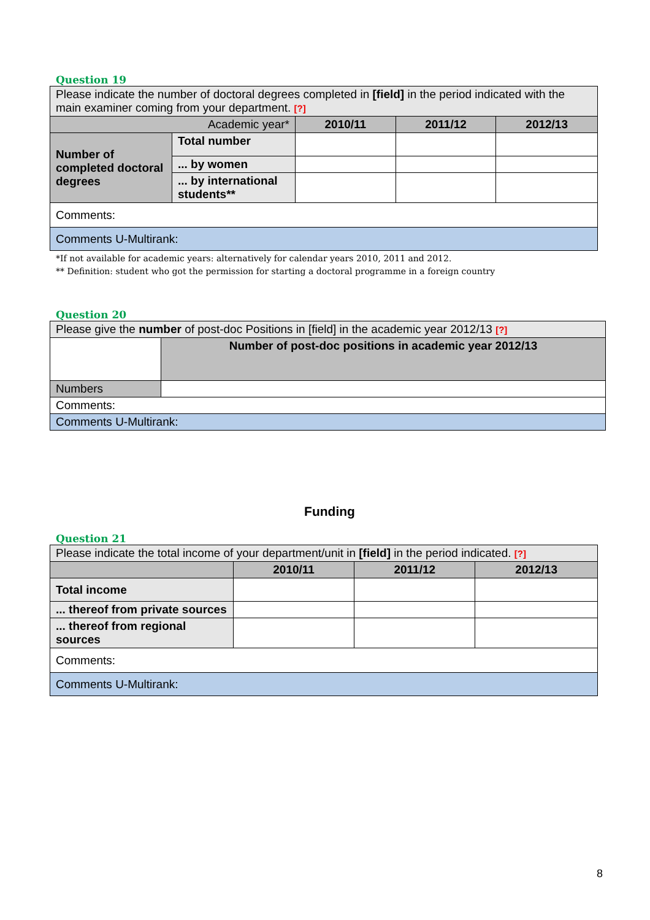Question 19
| Please indicate the number of doctoral degrees completed in [field] in the period indicated with the main examiner coming from your department. [?] | | | | |
| Academic year* | | 2010/11 | 2011/12 | 2012/13 |
| Number of completed doctoral degrees | Total number | | | |
| | ... by women | | | |
| | ... by international students** | | | |
| Comments: | | | | |
| Comments U-Multirank: | | | | |
*If not available for academic years: alternatively for calendar years 2010, 2011 and 2012.
** Definition: student who got the permission for starting a doctoral programme in a foreign country
Question 20
| Please give the number of post-doc Positions in [field] in the academic year 2012/13 [?] | |
| | Number of post-doc positions in academic year 2012/13 |
| Numbers | |
| Comments: | |
| Comments U-Multirank: | |
Funding
Question 21
| Please indicate the total income of your department/unit in [field] in the period indicated. [?] | | | |
| | 2010/11 | 2011/12 | 2012/13 |
| Total income | | | |
| ... thereof from private sources | | | |
| ... thereof from regional sources | | | |
| Comments: | | | |
| Comments U-Multirank: | | | |
8